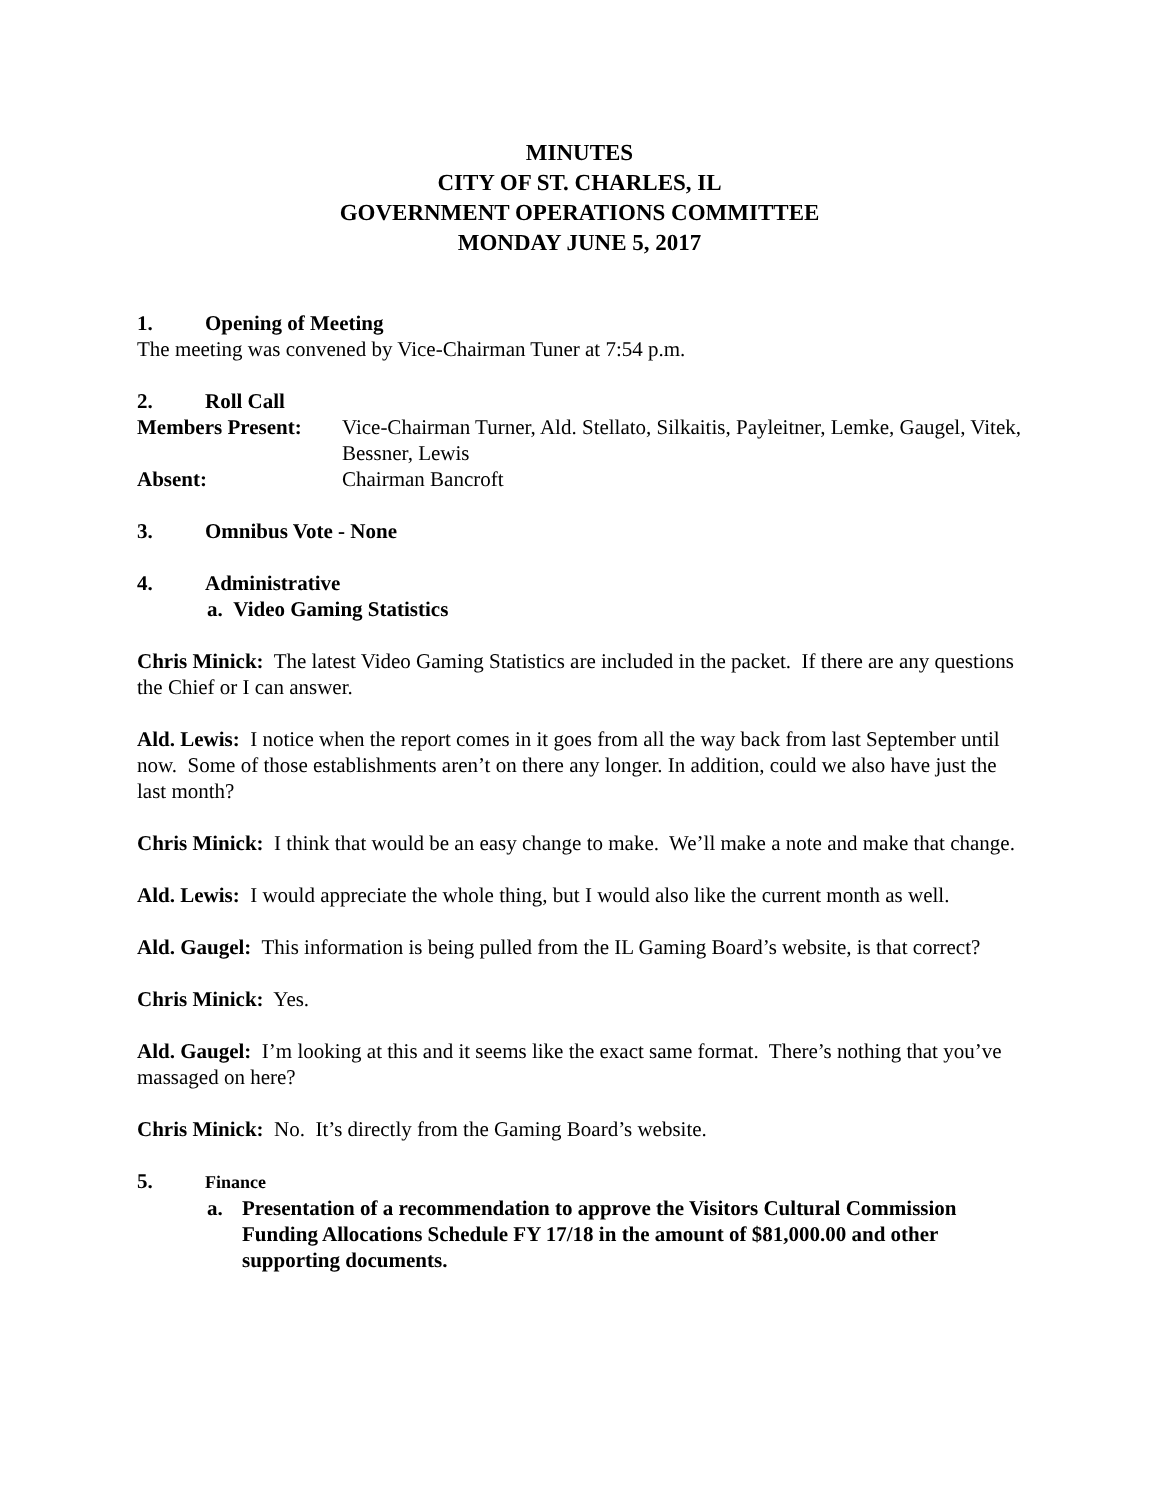MINUTES
CITY OF ST. CHARLES, IL
GOVERNMENT OPERATIONS COMMITTEE
MONDAY JUNE 5, 2017
1. Opening of Meeting
The meeting was convened by Vice-Chairman Tuner at 7:54 p.m.
2. Roll Call
Members Present: Vice-Chairman Turner, Ald. Stellato, Silkaitis, Payleitner, Lemke, Gaugel, Vitek, Bessner, Lewis
Absent: Chairman Bancroft
3. Omnibus Vote - None
4. Administrative
a. Video Gaming Statistics
Chris Minick: The latest Video Gaming Statistics are included in the packet. If there are any questions the Chief or I can answer.
Ald. Lewis: I notice when the report comes in it goes from all the way back from last September until now. Some of those establishments aren’t on there any longer. In addition, could we also have just the last month?
Chris Minick: I think that would be an easy change to make. We’ll make a note and make that change.
Ald. Lewis: I would appreciate the whole thing, but I would also like the current month as well.
Ald. Gaugel: This information is being pulled from the IL Gaming Board’s website, is that correct?
Chris Minick: Yes.
Ald. Gaugel: I’m looking at this and it seems like the exact same format. There’s nothing that you’ve massaged on here?
Chris Minick: No. It’s directly from the Gaming Board’s website.
5. Finance
a. Presentation of a recommendation to approve the Visitors Cultural Commission Funding Allocations Schedule FY 17/18 in the amount of $81,000.00 and other supporting documents.